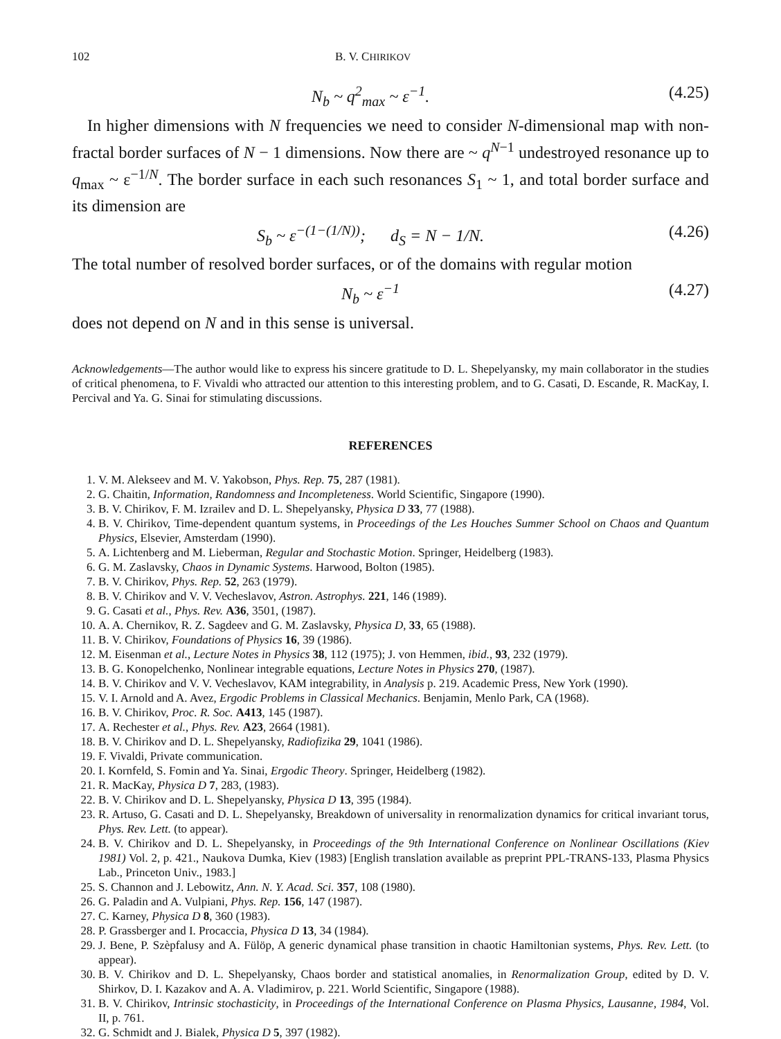102 B. V. CHIRIKOV
N<sub>b</sub> ~ q<sup>2</sup><sub>max</sub> ~ ε<sup>−1</sup>. (4.25)
In higher dimensions with N frequencies we need to consider N-dimensional map with non-fractal border surfaces of N − 1 dimensions. Now there are ~ q<sup>N−1</sup> undestroyed resonance up to q<sub>max</sub> ~ ε<sup>−1/N</sup>. The border surface in each such resonances S<sub>1</sub> ~ 1, and total border surface and its dimension are
S<sub>b</sub> ~ ε<sup>−(1−(1/N))</sup>; d<sub>S</sub> = N − 1/N. (4.26)
The total number of resolved border surfaces, or of the domains with regular motion
N<sub>b</sub> ~ ε<sup>−1</sup> (4.27)
does not depend on N and in this sense is universal.
Acknowledgements—The author would like to express his sincere gratitude to D. L. Shepelyansky, my main collaborator in the studies of critical phenomena, to F. Vivaldi who attracted our attention to this interesting problem, and to G. Casati, D. Escande, R. MacKay, I. Percival and Ya. G. Sinai for stimulating discussions.
REFERENCES
1. V. M. Alekseev and M. V. Yakobson, Phys. Rep. 75, 287 (1981).
2. G. Chaitin, Information, Randomness and Incompleteness. World Scientific, Singapore (1990).
3. B. V. Chirikov, F. M. Izrailev and D. L. Shepelyansky, Physica D 33, 77 (1988).
4. B. V. Chirikov, Time-dependent quantum systems, in Proceedings of the Les Houches Summer School on Chaos and Quantum Physics, Elsevier, Amsterdam (1990).
5. A. Lichtenberg and M. Lieberman, Regular and Stochastic Motion. Springer, Heidelberg (1983).
6. G. M. Zaslavsky, Chaos in Dynamic Systems. Harwood, Bolton (1985).
7. B. V. Chirikov, Phys. Rep. 52, 263 (1979).
8. B. V. Chirikov and V. V. Vecheslavov, Astron. Astrophys. 221, 146 (1989).
9. G. Casati et al., Phys. Rev. A36, 3501, (1987).
10. A. A. Chernikov, R. Z. Sagdeev and G. M. Zaslavsky, Physica D, 33, 65 (1988).
11. B. V. Chirikov, Foundations of Physics 16, 39 (1986).
12. M. Eisenman et al., Lecture Notes in Physics 38, 112 (1975); J. von Hemmen, ibid., 93, 232 (1979).
13. B. G. Konopelchenko, Nonlinear integrable equations, Lecture Notes in Physics 270, (1987).
14. B. V. Chirikov and V. V. Vecheslavov, KAM integrability, in Analysis p. 219. Academic Press, New York (1990).
15. V. I. Arnold and A. Avez, Ergodic Problems in Classical Mechanics. Benjamin, Menlo Park, CA (1968).
16. B. V. Chirikov, Proc. R. Soc. A413, 145 (1987).
17. A. Rechester et al., Phys. Rev. A23, 2664 (1981).
18. B. V. Chirikov and D. L. Shepelyansky, Radiofizika 29, 1041 (1986).
19. F. Vivaldi, Private communication.
20. I. Kornfeld, S. Fomin and Ya. Sinai, Ergodic Theory. Springer, Heidelberg (1982).
21. R. MacKay, Physica D 7, 283, (1983).
22. B. V. Chirikov and D. L. Shepelyansky, Physica D 13, 395 (1984).
23. R. Artuso, G. Casati and D. L. Shepelyansky, Breakdown of universality in renormalization dynamics for critical invariant torus, Phys. Rev. Lett. (to appear).
24. B. V. Chirikov and D. L. Shepelyansky, in Proceedings of the 9th International Conference on Nonlinear Oscillations (Kiev 1981) Vol. 2, p. 421., Naukova Dumka, Kiev (1983) [English translation available as preprint PPL-TRANS-133, Plasma Physics Lab., Princeton Univ., 1983.]
25. S. Channon and J. Lebowitz, Ann. N. Y. Acad. Sci. 357, 108 (1980).
26. G. Paladin and A. Vulpiani, Phys. Rep. 156, 147 (1987).
27. C. Karney, Physica D 8, 360 (1983).
28. P. Grassberger and I. Procaccia, Physica D 13, 34 (1984).
29. J. Bene, P. Szèpfalusy and A. Fülöp, A generic dynamical phase transition in chaotic Hamiltonian systems, Phys. Rev. Lett. (to appear).
30. B. V. Chirikov and D. L. Shepelyansky, Chaos border and statistical anomalies, in Renormalization Group, edited by D. V. Shirkov, D. I. Kazakov and A. A. Vladimirov, p. 221. World Scientific, Singapore (1988).
31. B. V. Chirikov, Intrinsic stochasticity, in Proceedings of the International Conference on Plasma Physics, Lausanne, 1984, Vol. II, p. 761.
32. G. Schmidt and J. Bialek, Physica D 5, 397 (1982).